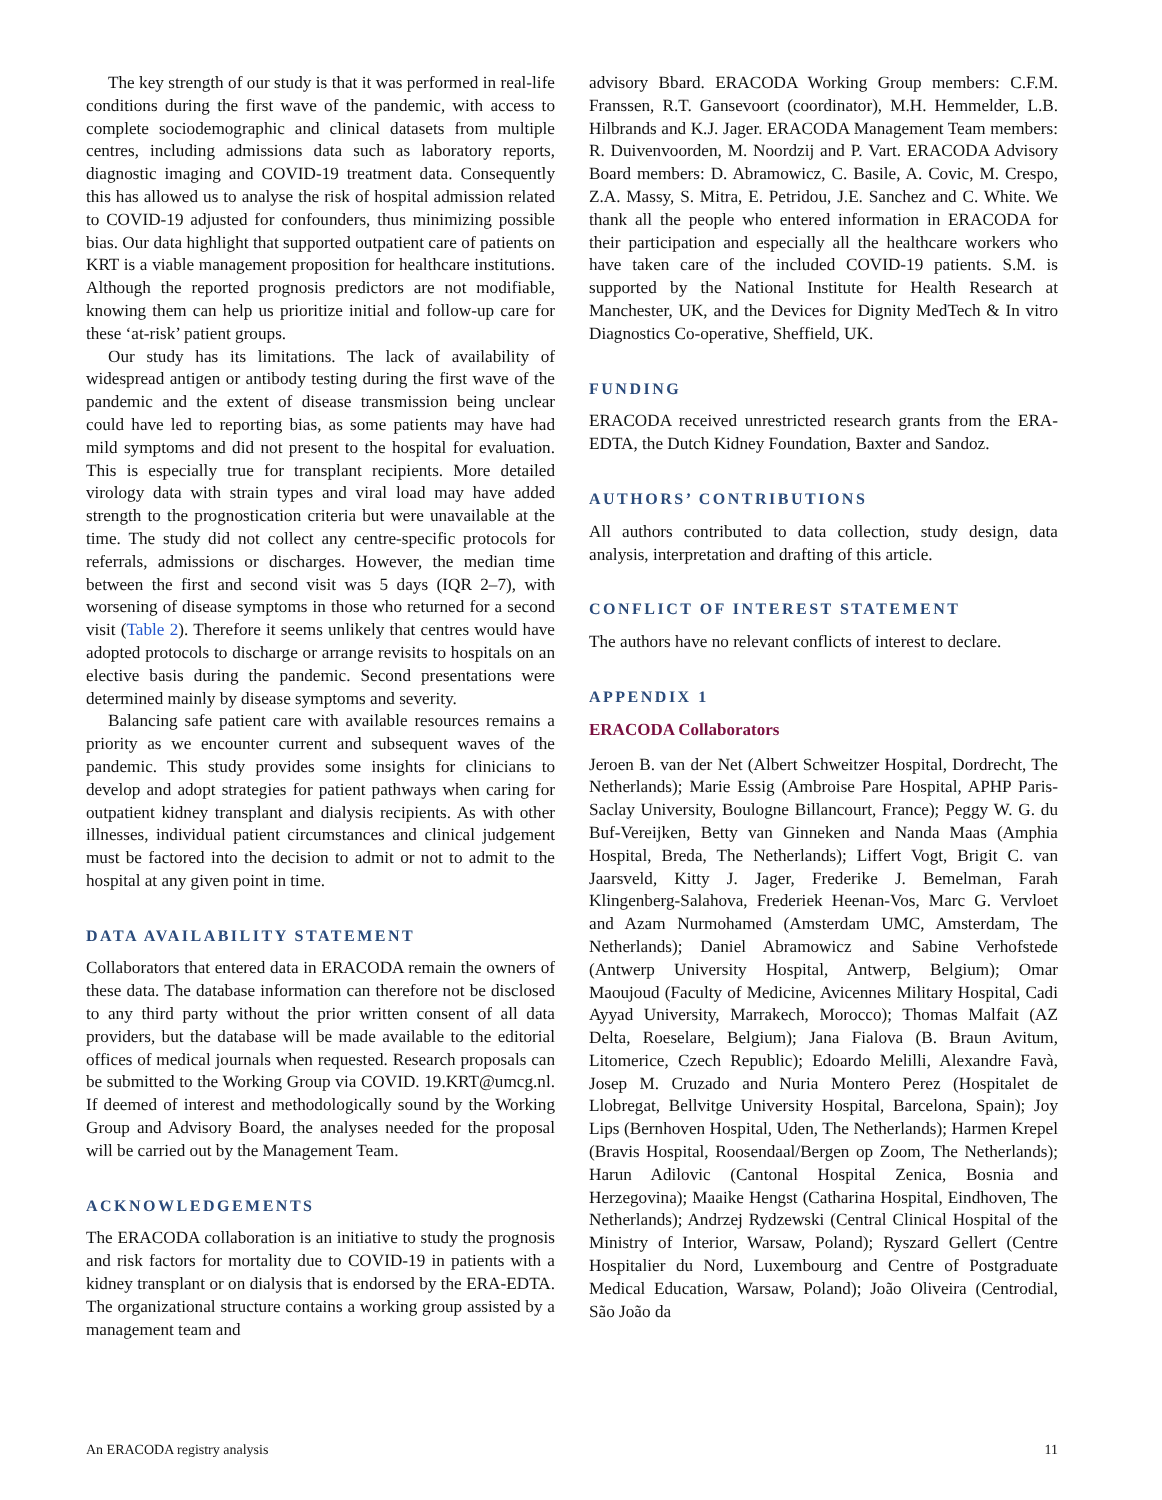The key strength of our study is that it was performed in real-life conditions during the first wave of the pandemic, with access to complete sociodemographic and clinical datasets from multiple centres, including admissions data such as laboratory reports, diagnostic imaging and COVID-19 treatment data. Consequently this has allowed us to analyse the risk of hospital admission related to COVID-19 adjusted for confounders, thus minimizing possible bias. Our data highlight that supported outpatient care of patients on KRT is a viable management proposition for healthcare institutions. Although the reported prognosis predictors are not modifiable, knowing them can help us prioritize initial and follow-up care for these ‘at-risk’ patient groups.
Our study has its limitations. The lack of availability of widespread antigen or antibody testing during the first wave of the pandemic and the extent of disease transmission being unclear could have led to reporting bias, as some patients may have had mild symptoms and did not present to the hospital for evaluation. This is especially true for transplant recipients. More detailed virology data with strain types and viral load may have added strength to the prognostication criteria but were unavailable at the time. The study did not collect any centre-specific protocols for referrals, admissions or discharges. However, the median time between the first and second visit was 5 days (IQR 2–7), with worsening of disease symptoms in those who returned for a second visit (Table 2). Therefore it seems unlikely that centres would have adopted protocols to discharge or arrange revisits to hospitals on an elective basis during the pandemic. Second presentations were determined mainly by disease symptoms and severity.
Balancing safe patient care with available resources remains a priority as we encounter current and subsequent waves of the pandemic. This study provides some insights for clinicians to develop and adopt strategies for patient pathways when caring for outpatient kidney transplant and dialysis recipients. As with other illnesses, individual patient circumstances and clinical judgement must be factored into the decision to admit or not to admit to the hospital at any given point in time.
DATA AVAILABILITY STATEMENT
Collaborators that entered data in ERACODA remain the owners of these data. The database information can therefore not be disclosed to any third party without the prior written consent of all data providers, but the database will be made available to the editorial offices of medical journals when requested. Research proposals can be submitted to the Working Group via COVID. 19.KRT@umcg.nl. If deemed of interest and methodologically sound by the Working Group and Advisory Board, the analyses needed for the proposal will be carried out by the Management Team.
ACKNOWLEDGEMENTS
The ERACODA collaboration is an initiative to study the prognosis and risk factors for mortality due to COVID-19 in patients with a kidney transplant or on dialysis that is endorsed by the ERA-EDTA. The organizational structure contains a working group assisted by a management team and
advisory Bbard. ERACODA Working Group members: C.F.M. Franssen, R.T. Gansevoort (coordinator), M.H. Hemmelder, L.B. Hilbrands and K.J. Jager. ERACODA Management Team members: R. Duivenvoorden, M. Noordzij and P. Vart. ERACODA Advisory Board members: D. Abramowicz, C. Basile, A. Covic, M. Crespo, Z.A. Massy, S. Mitra, E. Petridou, J.E. Sanchez and C. White. We thank all the people who entered information in ERACODA for their participation and especially all the healthcare workers who have taken care of the included COVID-19 patients. S.M. is supported by the National Institute for Health Research at Manchester, UK, and the Devices for Dignity MedTech & In vitro Diagnostics Co-operative, Sheffield, UK.
FUNDING
ERACODA received unrestricted research grants from the ERA-EDTA, the Dutch Kidney Foundation, Baxter and Sandoz.
AUTHORS’ CONTRIBUTIONS
All authors contributed to data collection, study design, data analysis, interpretation and drafting of this article.
CONFLICT OF INTEREST STATEMENT
The authors have no relevant conflicts of interest to declare.
APPENDIX 1
ERACODA Collaborators
Jeroen B. van der Net (Albert Schweitzer Hospital, Dordrecht, The Netherlands); Marie Essig (Ambroise Pare Hospital, APHP Paris-Saclay University, Boulogne Billancourt, France); Peggy W. G. du Buf-Vereijken, Betty van Ginneken and Nanda Maas (Amphia Hospital, Breda, The Netherlands); Liffert Vogt, Brigit C. van Jaarsveld, Kitty J. Jager, Frederike J. Bemelman, Farah Klingenberg-Salahova, Frederiek Heenan-Vos, Marc G. Vervloet and Azam Nurmohamed (Amsterdam UMC, Amsterdam, The Netherlands); Daniel Abramowicz and Sabine Verhofstede (Antwerp University Hospital, Antwerp, Belgium); Omar Maoujoud (Faculty of Medicine, Avicennes Military Hospital, Cadi Ayyad University, Marrakech, Morocco); Thomas Malfait (AZ Delta, Roeselare, Belgium); Jana Fialova (B. Braun Avitum, Litomerice, Czech Republic); Edoardo Melilli, Alexandre Favà, Josep M. Cruzado and Nuria Montero Perez (Hospitalet de Llobregat, Bellvitge University Hospital, Barcelona, Spain); Joy Lips (Bernhoven Hospital, Uden, The Netherlands); Harmen Krepel (Bravis Hospital, Roosendaal/Bergen op Zoom, The Netherlands); Harun Adilovic (Cantonal Hospital Zenica, Bosnia and Herzegovina); Maaike Hengst (Catharina Hospital, Eindhoven, The Netherlands); Andrzej Rydzewski (Central Clinical Hospital of the Ministry of Interior, Warsaw, Poland); Ryszard Gellert (Centre Hospitalier du Nord, Luxembourg and Centre of Postgraduate Medical Education, Warsaw, Poland); João Oliveira (Centrodial, São João da
An ERACODA registry analysis 11